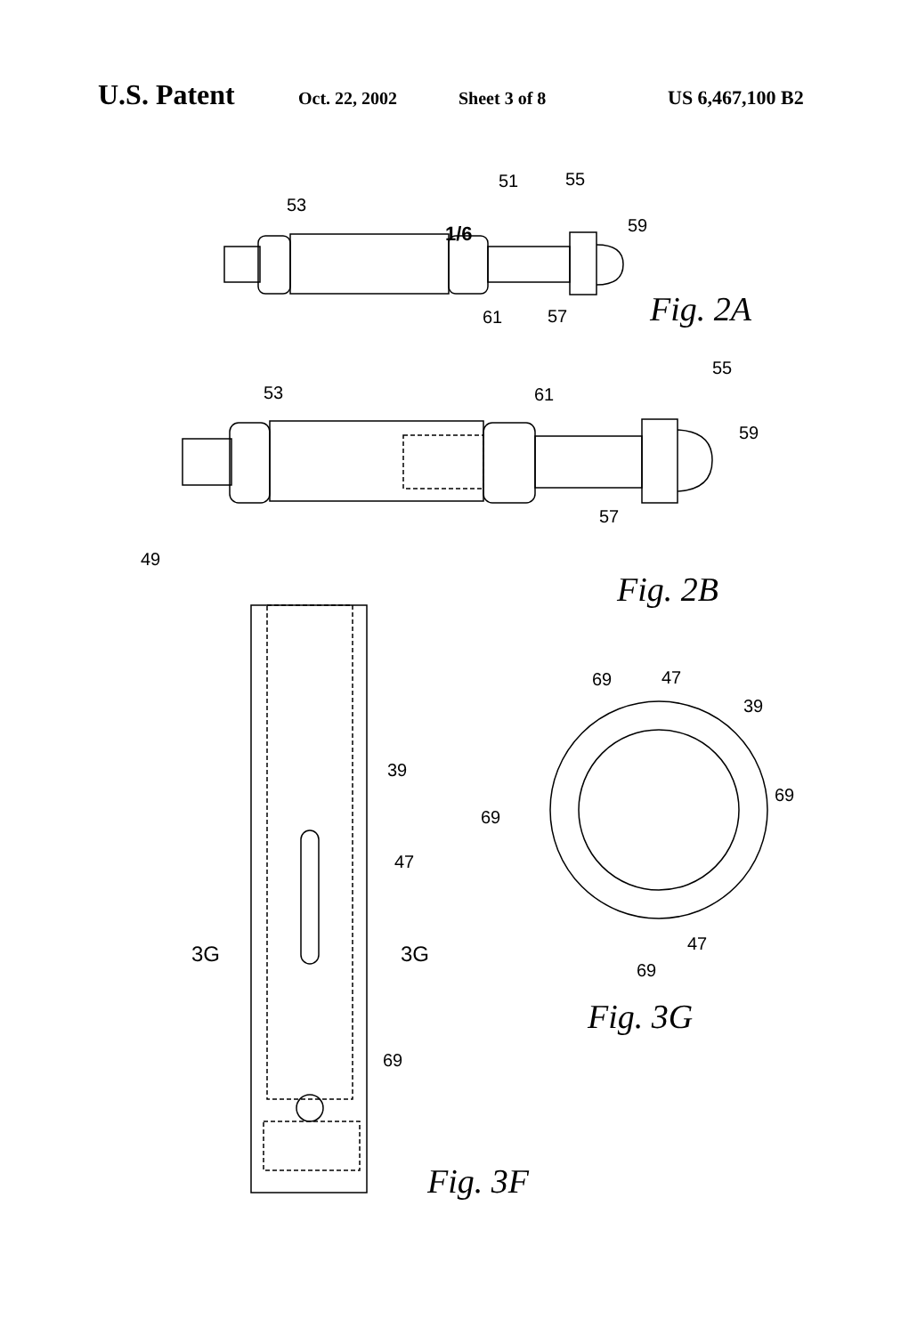U.S. Patent Oct. 22, 2002 Sheet 3 of 8 US 6,467,100 B2
53
51
55
59
61
57
1/6
Fig. 2A
53
61
55
59
57
49
Fig. 2B
39
47
3G
3G
69
Fig. 3F
69
47
39
69
69
47
69
Fig. 3G